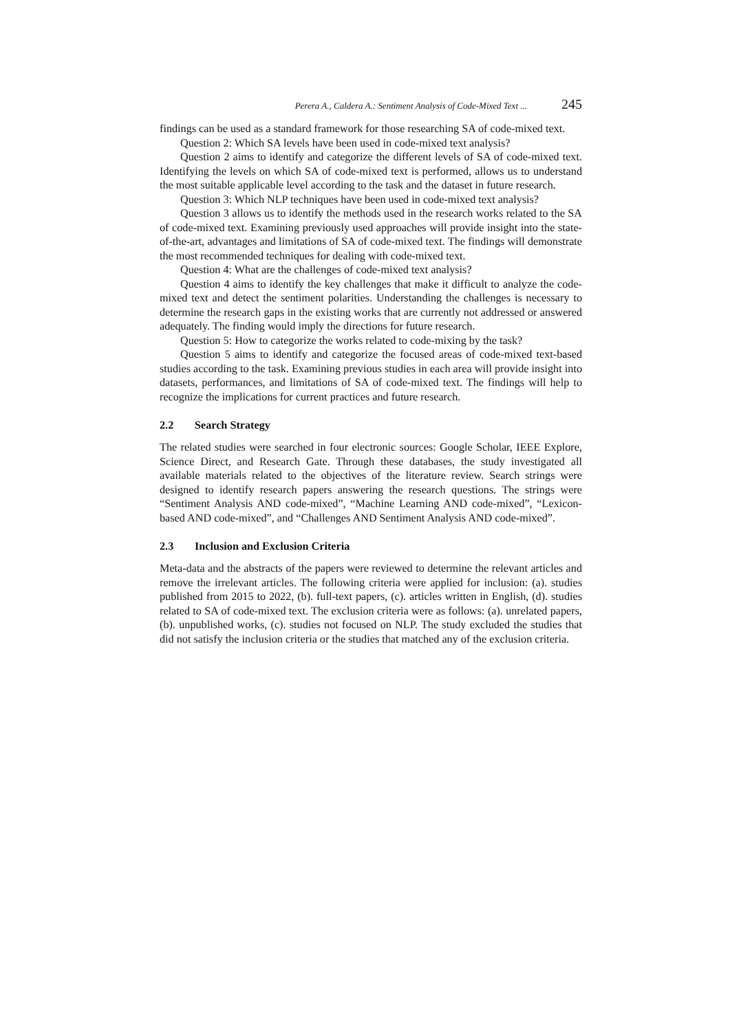Perera A., Caldera A.: Sentiment Analysis of Code-Mixed Text ... 245
findings can be used as a standard framework for those researching SA of code-mixed text.
Question 2: Which SA levels have been used in code-mixed text analysis?
Question 2 aims to identify and categorize the different levels of SA of code-mixed text. Identifying the levels on which SA of code-mixed text is performed, allows us to understand the most suitable applicable level according to the task and the dataset in future research.
Question 3: Which NLP techniques have been used in code-mixed text analysis?
Question 3 allows us to identify the methods used in the research works related to the SA of code-mixed text. Examining previously used approaches will provide insight into the state-of-the-art, advantages and limitations of SA of code-mixed text. The findings will demonstrate the most recommended techniques for dealing with code-mixed text.
Question 4: What are the challenges of code-mixed text analysis?
Question 4 aims to identify the key challenges that make it difficult to analyze the code-mixed text and detect the sentiment polarities. Understanding the challenges is necessary to determine the research gaps in the existing works that are currently not addressed or answered adequately. The finding would imply the directions for future research.
Question 5: How to categorize the works related to code-mixing by the task?
Question 5 aims to identify and categorize the focused areas of code-mixed text-based studies according to the task. Examining previous studies in each area will provide insight into datasets, performances, and limitations of SA of code-mixed text. The findings will help to recognize the implications for current practices and future research.
2.2 Search Strategy
The related studies were searched in four electronic sources: Google Scholar, IEEE Explore, Science Direct, and Research Gate. Through these databases, the study investigated all available materials related to the objectives of the literature review. Search strings were designed to identify research papers answering the research questions. The strings were “Sentiment Analysis AND code-mixed”, “Machine Learning AND code-mixed”, “Lexicon-based AND code-mixed”, and “Challenges AND Sentiment Analysis AND code-mixed”.
2.3 Inclusion and Exclusion Criteria
Meta-data and the abstracts of the papers were reviewed to determine the relevant articles and remove the irrelevant articles. The following criteria were applied for inclusion: (a). studies published from 2015 to 2022, (b). full-text papers, (c). articles written in English, (d). studies related to SA of code-mixed text. The exclusion criteria were as follows: (a). unrelated papers, (b). unpublished works, (c). studies not focused on NLP. The study excluded the studies that did not satisfy the inclusion criteria or the studies that matched any of the exclusion criteria.